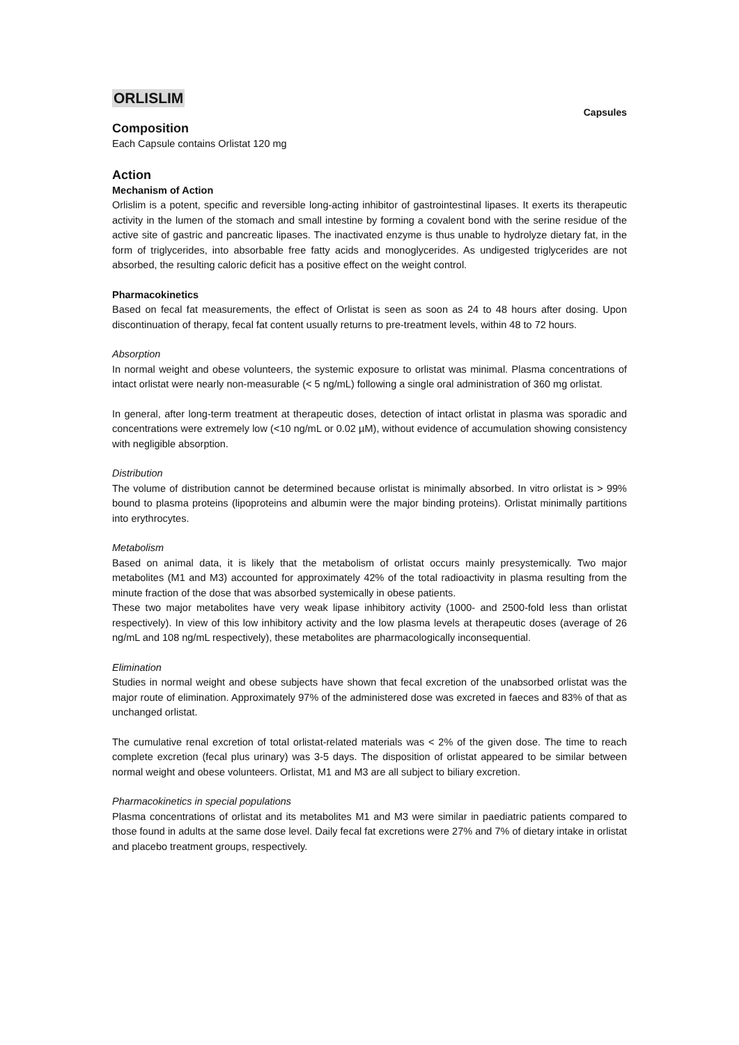ORLISLIM
Capsules
Composition
Each Capsule contains Orlistat 120 mg
Action
Mechanism of Action
Orlislim is a potent, specific and reversible long-acting inhibitor of gastrointestinal lipases. It exerts its therapeutic activity in the lumen of the stomach and small intestine by forming a covalent bond with the serine residue of the active site of gastric and pancreatic lipases. The inactivated enzyme is thus unable to hydrolyze dietary fat, in the form of triglycerides, into absorbable free fatty acids and monoglycerides. As undigested triglycerides are not absorbed, the resulting caloric deficit has a positive effect on the weight control.
Pharmacokinetics
Based on fecal fat measurements, the effect of Orlistat is seen as soon as 24 to 48 hours after dosing. Upon discontinuation of therapy, fecal fat content usually returns to pre-treatment levels, within 48 to 72 hours.
Absorption
In normal weight and obese volunteers, the systemic exposure to orlistat was minimal. Plasma concentrations of intact orlistat were nearly non-measurable (< 5 ng/mL) following a single oral administration of 360 mg orlistat.
In general, after long-term treatment at therapeutic doses, detection of intact orlistat in plasma was sporadic and concentrations were extremely low (<10 ng/mL or 0.02 µM), without evidence of accumulation showing consistency with negligible absorption.
Distribution
The volume of distribution cannot be determined because orlistat is minimally absorbed. In vitro orlistat is > 99% bound to plasma proteins (lipoproteins and albumin were the major binding proteins). Orlistat minimally partitions into erythrocytes.
Metabolism
Based on animal data, it is likely that the metabolism of orlistat occurs mainly presystemically. Two major metabolites (M1 and M3) accounted for approximately 42% of the total radioactivity in plasma resulting from the minute fraction of the dose that was absorbed systemically in obese patients.
These two major metabolites have very weak lipase inhibitory activity (1000- and 2500-fold less than orlistat respectively). In view of this low inhibitory activity and the low plasma levels at therapeutic doses (average of 26 ng/mL and 108 ng/mL respectively), these metabolites are pharmacologically inconsequential.
Elimination
Studies in normal weight and obese subjects have shown that fecal excretion of the unabsorbed orlistat was the major route of elimination. Approximately 97% of the administered dose was excreted in faeces and 83% of that as unchanged orlistat.
The cumulative renal excretion of total orlistat-related materials was < 2% of the given dose. The time to reach complete excretion (fecal plus urinary) was 3-5 days. The disposition of orlistat appeared to be similar between normal weight and obese volunteers. Orlistat, M1 and M3 are all subject to biliary excretion.
Pharmacokinetics in special populations
Plasma concentrations of orlistat and its metabolites M1 and M3 were similar in paediatric patients compared to those found in adults at the same dose level. Daily fecal fat excretions were 27% and 7% of dietary intake in orlistat and placebo treatment groups, respectively.